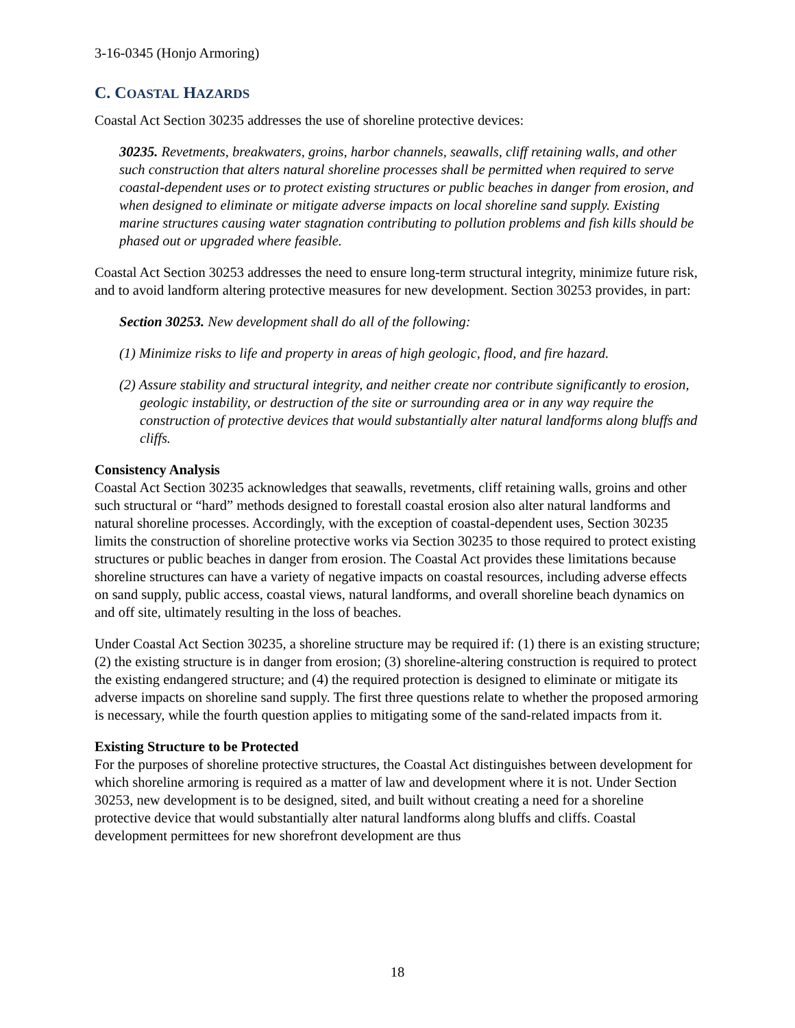3-16-0345 (Honjo Armoring)
C. COASTAL HAZARDS
Coastal Act Section 30235 addresses the use of shoreline protective devices:
30235. Revetments, breakwaters, groins, harbor channels, seawalls, cliff retaining walls, and other such construction that alters natural shoreline processes shall be permitted when required to serve coastal-dependent uses or to protect existing structures or public beaches in danger from erosion, and when designed to eliminate or mitigate adverse impacts on local shoreline sand supply. Existing marine structures causing water stagnation contributing to pollution problems and fish kills should be phased out or upgraded where feasible.
Coastal Act Section 30253 addresses the need to ensure long-term structural integrity, minimize future risk, and to avoid landform altering protective measures for new development. Section 30253 provides, in part:
Section 30253. New development shall do all of the following:
(1) Minimize risks to life and property in areas of high geologic, flood, and fire hazard.
(2) Assure stability and structural integrity, and neither create nor contribute significantly to erosion, geologic instability, or destruction of the site or surrounding area or in any way require the construction of protective devices that would substantially alter natural landforms along bluffs and cliffs.
Consistency Analysis
Coastal Act Section 30235 acknowledges that seawalls, revetments, cliff retaining walls, groins and other such structural or “hard” methods designed to forestall coastal erosion also alter natural landforms and natural shoreline processes. Accordingly, with the exception of coastal-dependent uses, Section 30235 limits the construction of shoreline protective works via Section 30235 to those required to protect existing structures or public beaches in danger from erosion. The Coastal Act provides these limitations because shoreline structures can have a variety of negative impacts on coastal resources, including adverse effects on sand supply, public access, coastal views, natural landforms, and overall shoreline beach dynamics on and off site, ultimately resulting in the loss of beaches.
Under Coastal Act Section 30235, a shoreline structure may be required if: (1) there is an existing structure; (2) the existing structure is in danger from erosion; (3) shoreline-altering construction is required to protect the existing endangered structure; and (4) the required protection is designed to eliminate or mitigate its adverse impacts on shoreline sand supply. The first three questions relate to whether the proposed armoring is necessary, while the fourth question applies to mitigating some of the sand-related impacts from it.
Existing Structure to be Protected
For the purposes of shoreline protective structures, the Coastal Act distinguishes between development for which shoreline armoring is required as a matter of law and development where it is not. Under Section 30253, new development is to be designed, sited, and built without creating a need for a shoreline protective device that would substantially alter natural landforms along bluffs and cliffs. Coastal development permittees for new shorefront development are thus
18